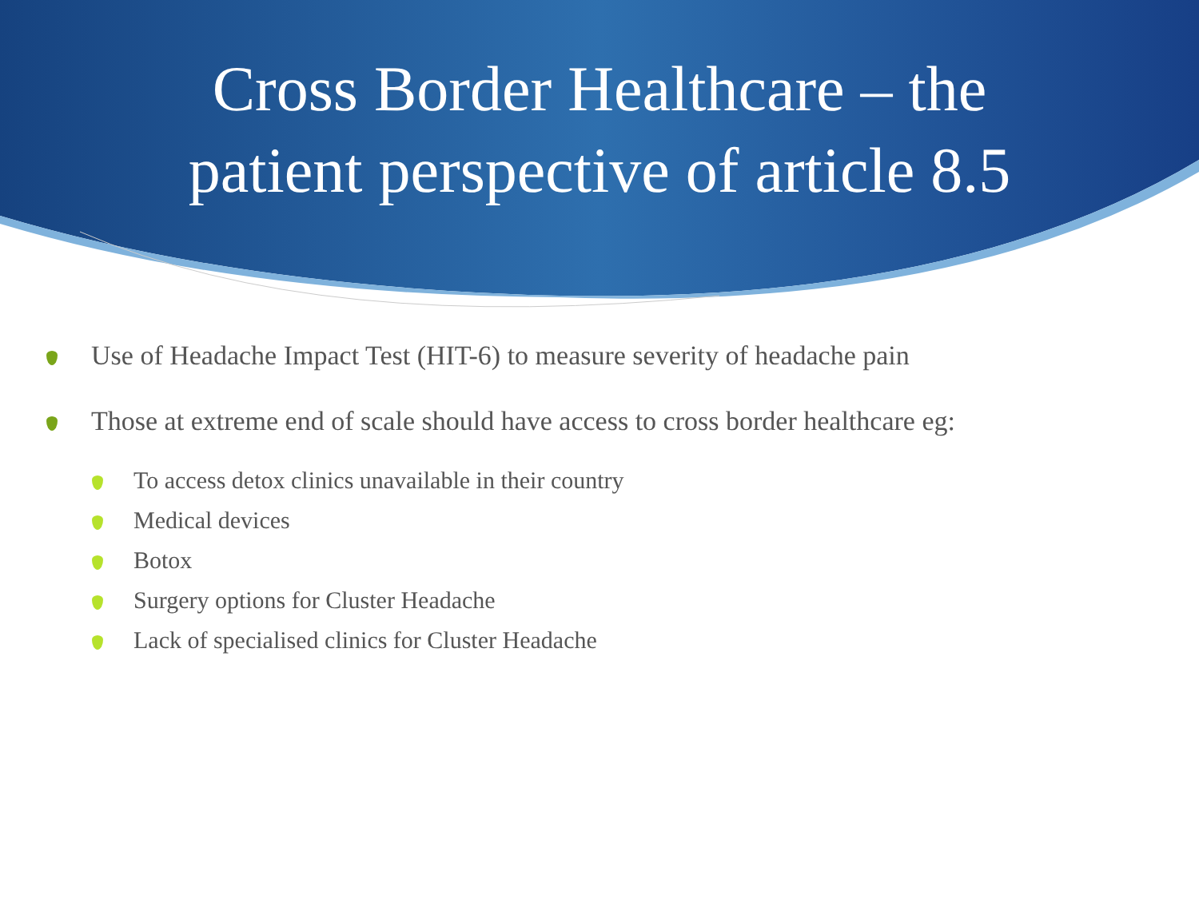Cross Border Healthcare – the
patient perspective of article 8.5
Use of Headache Impact Test (HIT-6) to measure severity of headache pain
Those at extreme end of scale should have access to cross border healthcare eg:
To access detox clinics unavailable in their country
Medical devices
Botox
Surgery options for Cluster Headache
Lack of specialised clinics for Cluster Headache